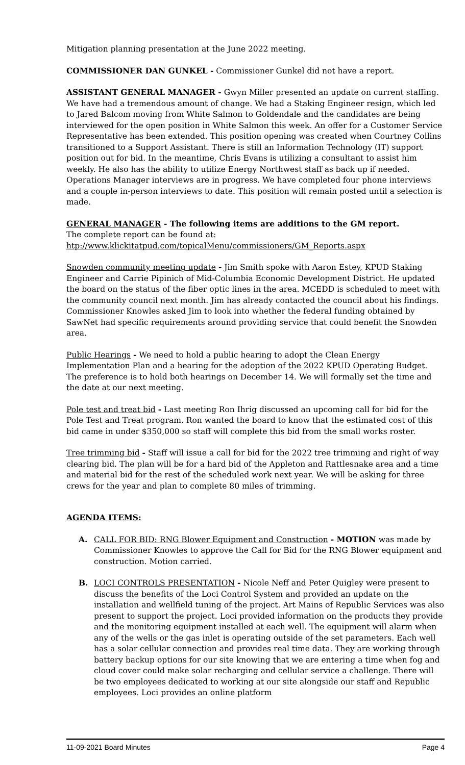Mitigation planning presentation at the June 2022 meeting.
COMMISSIONER DAN GUNKEL - Commissioner Gunkel did not have a report.
ASSISTANT GENERAL MANAGER - Gwyn Miller presented an update on current staffing. We have had a tremendous amount of change. We had a Staking Engineer resign, which led to Jared Balcom moving from White Salmon to Goldendale and the candidates are being interviewed for the open position in White Salmon this week. An offer for a Customer Service Representative has been extended. This position opening was created when Courtney Collins transitioned to a Support Assistant. There is still an Information Technology (IT) support position out for bid. In the meantime, Chris Evans is utilizing a consultant to assist him weekly. He also has the ability to utilize Energy Northwest staff as back up if needed. Operations Manager interviews are in progress. We have completed four phone interviews and a couple in-person interviews to date. This position will remain posted until a selection is made.
GENERAL MANAGER - The following items are additions to the GM report.
The complete report can be found at:
htp://www.klickitatpud.com/topicalMenu/commissioners/GM_Reports.aspx
Snowden community meeting update - Jim Smith spoke with Aaron Estey, KPUD Staking Engineer and Carrie Pipinich of Mid-Columbia Economic Development District. He updated the board on the status of the fiber optic lines in the area. MCEDD is scheduled to meet with the community council next month. Jim has already contacted the council about his findings. Commissioner Knowles asked Jim to look into whether the federal funding obtained by SawNet had specific requirements around providing service that could benefit the Snowden area.
Public Hearings - We need to hold a public hearing to adopt the Clean Energy Implementation Plan and a hearing for the adoption of the 2022 KPUD Operating Budget. The preference is to hold both hearings on December 14. We will formally set the time and the date at our next meeting.
Pole test and treat bid - Last meeting Ron Ihrig discussed an upcoming call for bid for the Pole Test and Treat program. Ron wanted the board to know that the estimated cost of this bid came in under $350,000 so staff will complete this bid from the small works roster.
Tree trimming bid - Staff will issue a call for bid for the 2022 tree trimming and right of way clearing bid. The plan will be for a hard bid of the Appleton and Rattlesnake area and a time and material bid for the rest of the scheduled work next year. We will be asking for three crews for the year and plan to complete 80 miles of trimming.
AGENDA ITEMS:
A. CALL FOR BID: RNG Blower Equipment and Construction - MOTION was made by Commissioner Knowles to approve the Call for Bid for the RNG Blower equipment and construction. Motion carried.
B. LOCI CONTROLS PRESENTATION - Nicole Neff and Peter Quigley were present to discuss the benefits of the Loci Control System and provided an update on the installation and wellfield tuning of the project. Art Mains of Republic Services was also present to support the project. Loci provided information on the products they provide and the monitoring equipment installed at each well. The equipment will alarm when any of the wells or the gas inlet is operating outside of the set parameters. Each well has a solar cellular connection and provides real time data. They are working through battery backup options for our site knowing that we are entering a time when fog and cloud cover could make solar recharging and cellular service a challenge. There will be two employees dedicated to working at our site alongside our staff and Republic employees. Loci provides an online platform
11-09-2021 Board Minutes Page 4